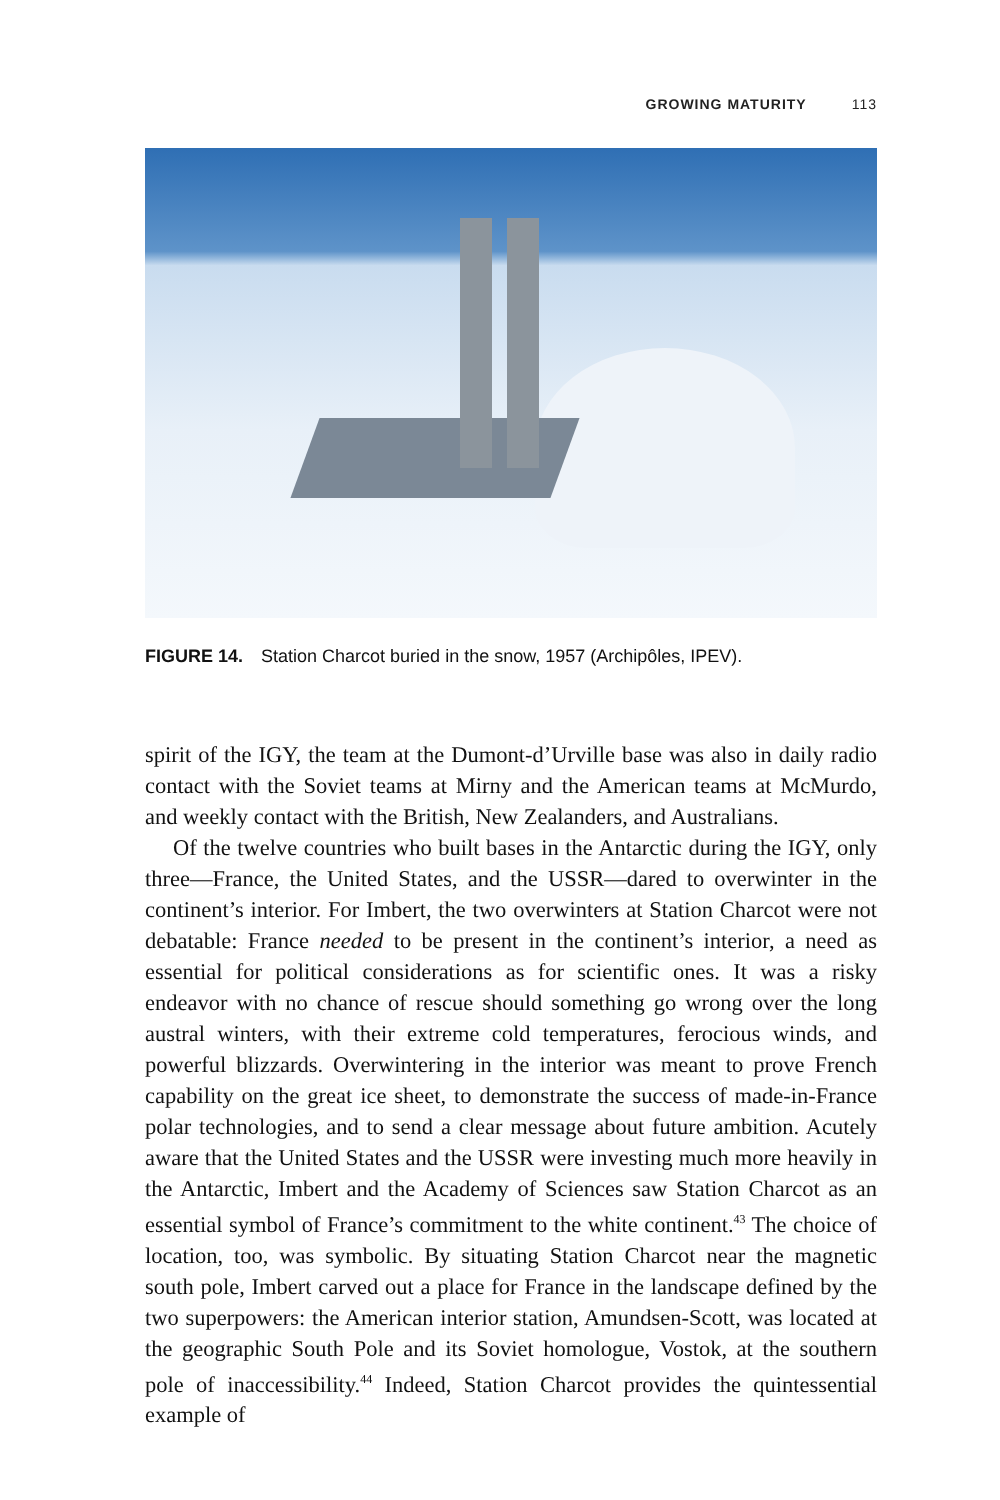GROWING MATURITY 113
FIGURE 14. Station Charcot buried in the snow, 1957 (Archipôles, IPEV).
spirit of the IGY, the team at the Dumont-d’Urville base was also in daily radio contact with the Soviet teams at Mirny and the American teams at McMurdo, and weekly contact with the British, New Zealanders, and Australians.
Of the twelve countries who built bases in the Antarctic during the IGY, only three—France, the United States, and the USSR—dared to overwinter in the continent’s interior. For Imbert, the two overwinters at Station Charcot were not debatable: France needed to be present in the continent’s interior, a need as essential for political considerations as for scientific ones. It was a risky endeavor with no chance of rescue should something go wrong over the long austral winters, with their extreme cold temperatures, ferocious winds, and powerful blizzards. Overwintering in the interior was meant to prove French capability on the great ice sheet, to demonstrate the success of made-in-France polar technologies, and to send a clear message about future ambition. Acutely aware that the United States and the USSR were investing much more heavily in the Antarctic, Imbert and the Academy of Sciences saw Station Charcot as an essential symbol of France’s commitment to the white continent.<sup>43</sup> The choice of location, too, was symbolic. By situating Station Charcot near the magnetic south pole, Imbert carved out a place for France in the landscape defined by the two superpowers: the American interior station, Amundsen-Scott, was located at the geographic South Pole and its Soviet homologue, Vostok, at the southern pole of inaccessibility.<sup>44</sup> Indeed, Station Charcot provides the quintessential example of